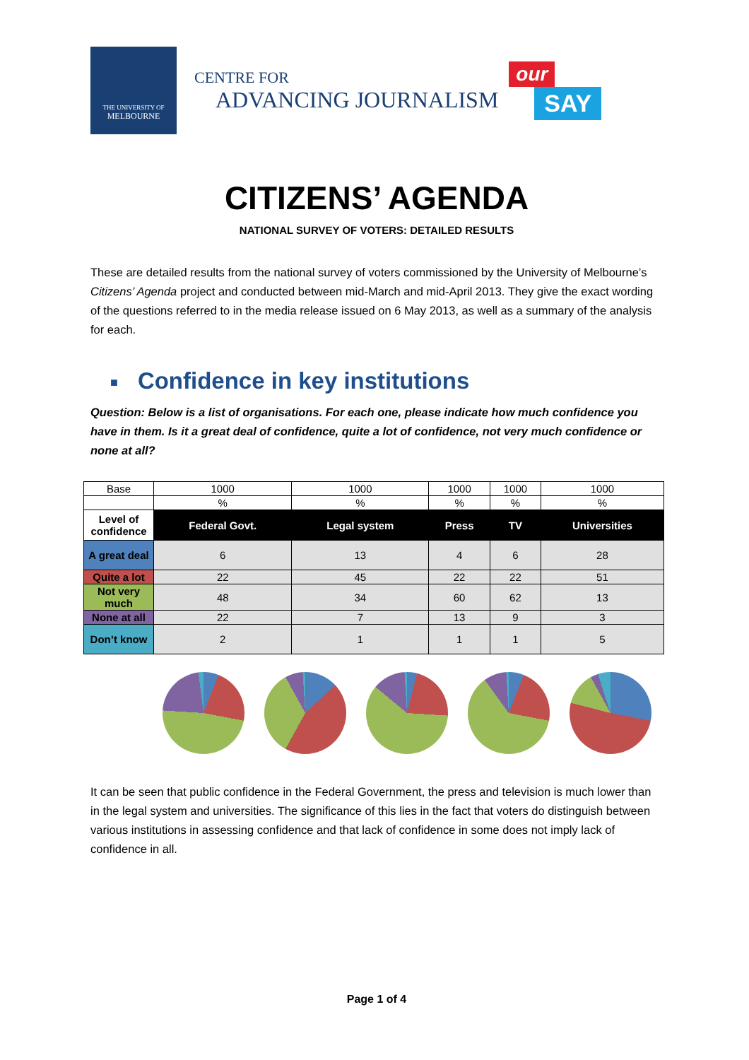THE UNIVERSITY OF
MELBOURNE
CENTRE FOR
ADVANCING JOURNALISM
our
SAY
CITIZENS’ AGENDA
NATIONAL SURVEY OF VOTERS: DETAILED RESULTS
These are detailed results from the national survey of voters commissioned by the University of Melbourne’s Citizens’ Agenda project and conducted between mid-March and mid-April 2013. They give the exact wording of the questions referred to in the media release issued on 6 May 2013, as well as a summary of the analysis for each.
■ Confidence in key institutions
Question: Below is a list of organisations. For each one, please indicate how much confidence you have in them. Is it a great deal of confidence, quite a lot of confidence, not very much confidence or none at all?
| Base | 1000 | 1000 | 1000 | 1000 | 1000 |
| | % | % | % | % | % |
| Level of confidence | Federal Govt. | Legal system | Press | TV | Universities |
| A great deal | 6 | 13 | 4 | 6 | 28 |
| Quite a lot | 22 | 45 | 22 | 22 | 51 |
| Not very much | 48 | 34 | 60 | 62 | 13 |
| None at all | 22 | 7 | 13 | 9 | 3 |
| Don’t know | 2 | 1 | 1 | 1 | 5 |
It can be seen that public confidence in the Federal Government, the press and television is much lower than in the legal system and universities. The significance of this lies in the fact that voters do distinguish between various institutions in assessing confidence and that lack of confidence in some does not imply lack of confidence in all.
Page 1 of 4